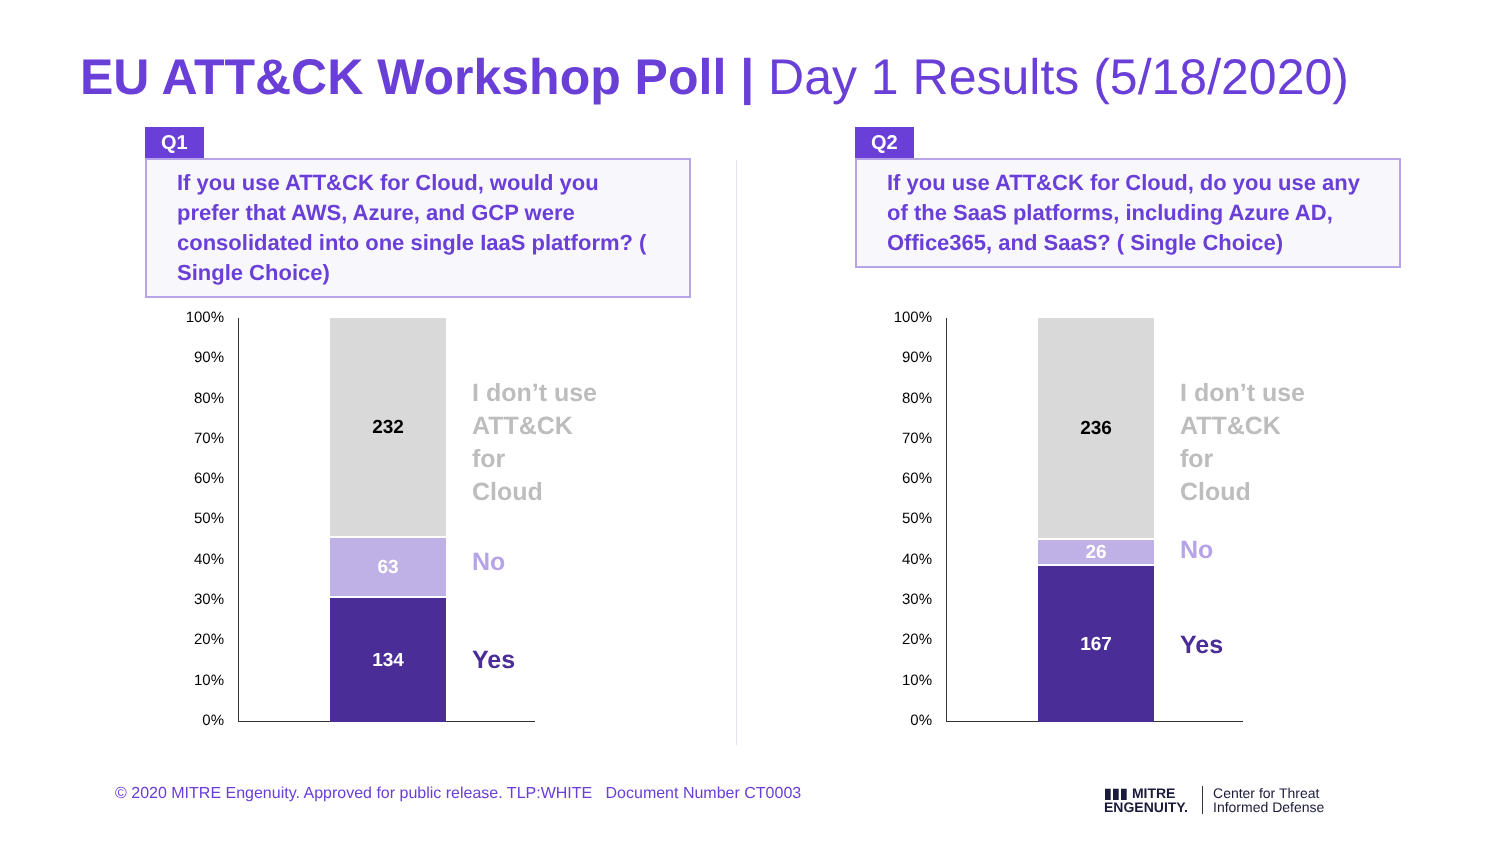EU ATT&CK Workshop Poll | Day 1 Results (5/18/2020)
Q1
If you use ATT&CK for Cloud, would you prefer that AWS, Azure, and GCP were consolidated into one single IaaS platform? ( Single Choice)
Q2
If you use ATT&CK for Cloud, do you use any of the SaaS platforms, including Azure AD, Office365, and SaaS? ( Single Choice)
100%
90%
80%
70%
60%
50%
40%
30%
20%
10%
0%
232
63
134
I don’t use
ATT&CK for
Cloud
No
Yes
100%
90%
80%
70%
60%
50%
40%
30%
20%
10%
0%
236
26
167
I don’t use
ATT&CK for
Cloud
No
Yes
© 2020 MITRE Engenuity. Approved for public release. TLP:WHITE Document Number CT0003
▮▮▮ MITRE
ENGENUITY.
Center for Threat
Informed Defense